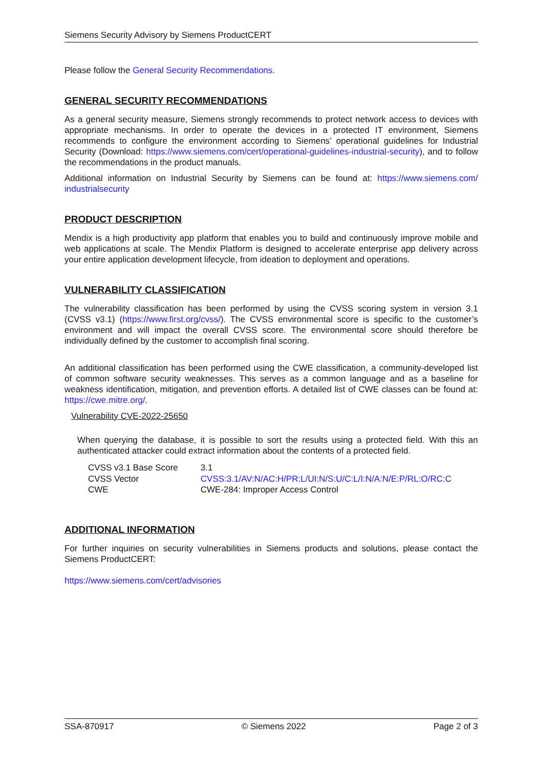Siemens Security Advisory by Siemens ProductCERT
Please follow the General Security Recommendations.
GENERAL SECURITY RECOMMENDATIONS
As a general security measure, Siemens strongly recommends to protect network access to devices with appropriate mechanisms. In order to operate the devices in a protected IT environment, Siemens recommends to configure the environment according to Siemens’ operational guidelines for Industrial Security (Download: https://www.siemens.com/cert/operational-guidelines-industrial-security), and to follow the recommendations in the product manuals.
Additional information on Industrial Security by Siemens can be found at: https://www.siemens.com/ industrialsecurity
PRODUCT DESCRIPTION
Mendix is a high productivity app platform that enables you to build and continuously improve mobile and web applications at scale. The Mendix Platform is designed to accelerate enterprise app delivery across your entire application development lifecycle, from ideation to deployment and operations.
VULNERABILITY CLASSIFICATION
The vulnerability classification has been performed by using the CVSS scoring system in version 3.1 (CVSS v3.1) (https://www.first.org/cvss/). The CVSS environmental score is specific to the customer’s environment and will impact the overall CVSS score. The environmental score should therefore be individually defined by the customer to accomplish final scoring.
An additional classification has been performed using the CWE classification, a community-developed list of common software security weaknesses. This serves as a common language and as a baseline for weakness identification, mitigation, and prevention efforts. A detailed list of CWE classes can be found at: https://cwe.mitre.org/.
Vulnerability CVE-2022-25650
When querying the database, it is possible to sort the results using a protected field. With this an authenticated attacker could extract information about the contents of a protected field.
| CVSS v3.1 Base Score | 3.1 |
| CVSS Vector | CVSS:3.1/AV:N/AC:H/PR:L/UI:N/S:U/C:L/I:N/A:N/E:P/RL:O/RC:C |
| CWE | CWE-284: Improper Access Control |
ADDITIONAL INFORMATION
For further inquiries on security vulnerabilities in Siemens products and solutions, please contact the Siemens ProductCERT:
https://www.siemens.com/cert/advisories
SSA-870917 © Siemens 2022 Page 2 of 3